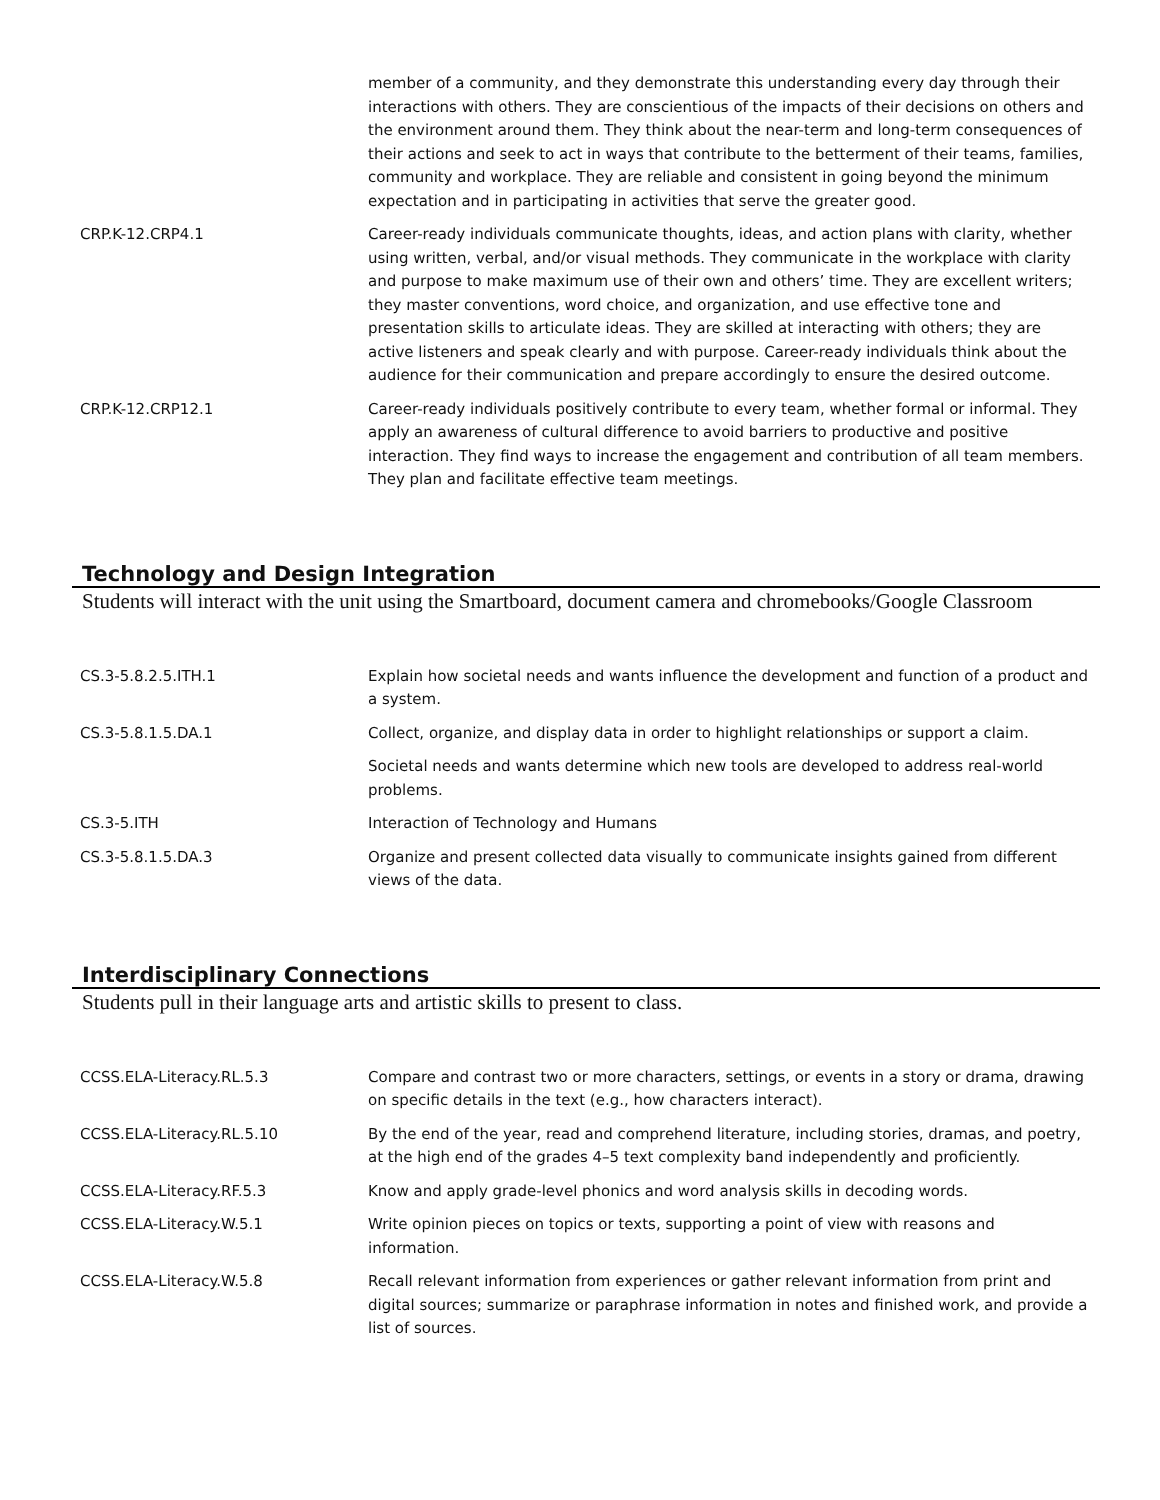| | member of a community, and they demonstrate this understanding every day through their interactions with others. They are conscientious of the impacts of their decisions on others and the environment around them. They think about the near-term and long-term consequences of their actions and seek to act in ways that contribute to the betterment of their teams, families, community and workplace. They are reliable and consistent in going beyond the minimum expectation and in participating in activities that serve the greater good. |
| CRP.K-12.CRP4.1 | Career-ready individuals communicate thoughts, ideas, and action plans with clarity, whether using written, verbal, and/or visual methods. They communicate in the workplace with clarity and purpose to make maximum use of their own and others’ time. They are excellent writers; they master conventions, word choice, and organization, and use effective tone and presentation skills to articulate ideas. They are skilled at interacting with others; they are active listeners and speak clearly and with purpose. Career-ready individuals think about the audience for their communication and prepare accordingly to ensure the desired outcome. |
| CRP.K-12.CRP12.1 | Career-ready individuals positively contribute to every team, whether formal or informal. They apply an awareness of cultural difference to avoid barriers to productive and positive interaction. They find ways to increase the engagement and contribution of all team members. They plan and facilitate effective team meetings. |
Technology and Design Integration
Students will interact with the unit using the Smartboard, document camera and chromebooks/Google Classroom
| CS.3-5.8.2.5.ITH.1 | Explain how societal needs and wants influence the development and function of a product and a system. |
| CS.3-5.8.1.5.DA.1 | Collect, organize, and display data in order to highlight relationships or support a claim. |
| | Societal needs and wants determine which new tools are developed to address real-world problems. |
| CS.3-5.ITH | Interaction of Technology and Humans |
| CS.3-5.8.1.5.DA.3 | Organize and present collected data visually to communicate insights gained from different views of the data. |
Interdisciplinary Connections
Students pull in their language arts and artistic skills to present to class.
| CCSS.ELA-Literacy.RL.5.3 | Compare and contrast two or more characters, settings, or events in a story or drama, drawing on specific details in the text (e.g., how characters interact). |
| CCSS.ELA-Literacy.RL.5.10 | By the end of the year, read and comprehend literature, including stories, dramas, and poetry, at the high end of the grades 4–5 text complexity band independently and proficiently. |
| CCSS.ELA-Literacy.RF.5.3 | Know and apply grade-level phonics and word analysis skills in decoding words. |
| CCSS.ELA-Literacy.W.5.1 | Write opinion pieces on topics or texts, supporting a point of view with reasons and information. |
| CCSS.ELA-Literacy.W.5.8 | Recall relevant information from experiences or gather relevant information from print and digital sources; summarize or paraphrase information in notes and finished work, and provide a list of sources. |